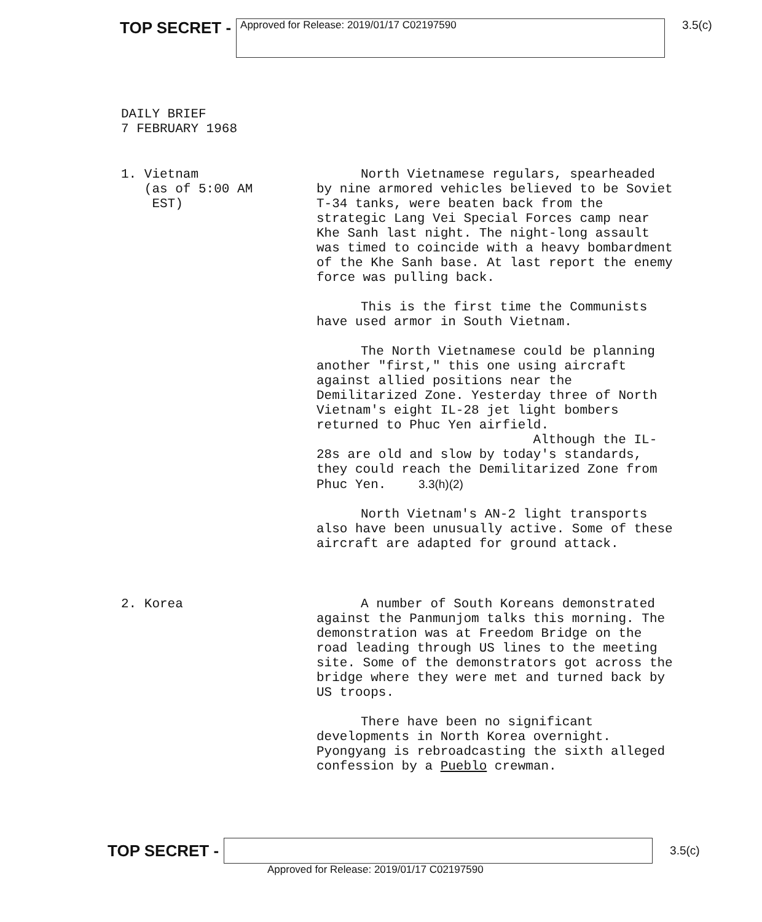TOP SECRET -
Approved for Release: 2019/01/17 C02197590
3.5(c)
DAILY BRIEF
7 FEBRUARY 1968
1. Vietnam
(as of 5:00 AM
EST)
North Vietnamese regulars, spearheaded by nine armored vehicles believed to be Soviet T-34 tanks, were beaten back from the strategic Lang Vei Special Forces camp near Khe Sanh last night. The night-long assault was timed to coincide with a heavy bombardment of the Khe Sanh base. At last report the enemy force was pulling back.
This is the first time the Communists have used armor in South Vietnam.
The North Vietnamese could be planning another "first," this one using aircraft against allied positions near the Demilitarized Zone. Yesterday three of North Vietnam's eight IL-28 jet light bombers returned to Phuc Yen airfield. Although the IL-28s are old and slow by today's standards, they could reach the Demilitarized Zone from Phuc Yen. 3.3(h)(2)
North Vietnam's AN-2 light transports also have been unusually active. Some of these aircraft are adapted for ground attack.
2. Korea A number of South Koreans demonstrated against the Panmunjom talks this morning. The demonstration was at Freedom Bridge on the road leading through US lines to the meeting site. Some of the demonstrators got across the bridge where they were met and turned back by US troops.
There have been no significant developments in North Korea overnight. Pyongyang is rebroadcasting the sixth alleged confession by a Pueblo crewman.
TOP SECRET -
3.5(c)
Approved for Release: 2019/01/17 C02197590